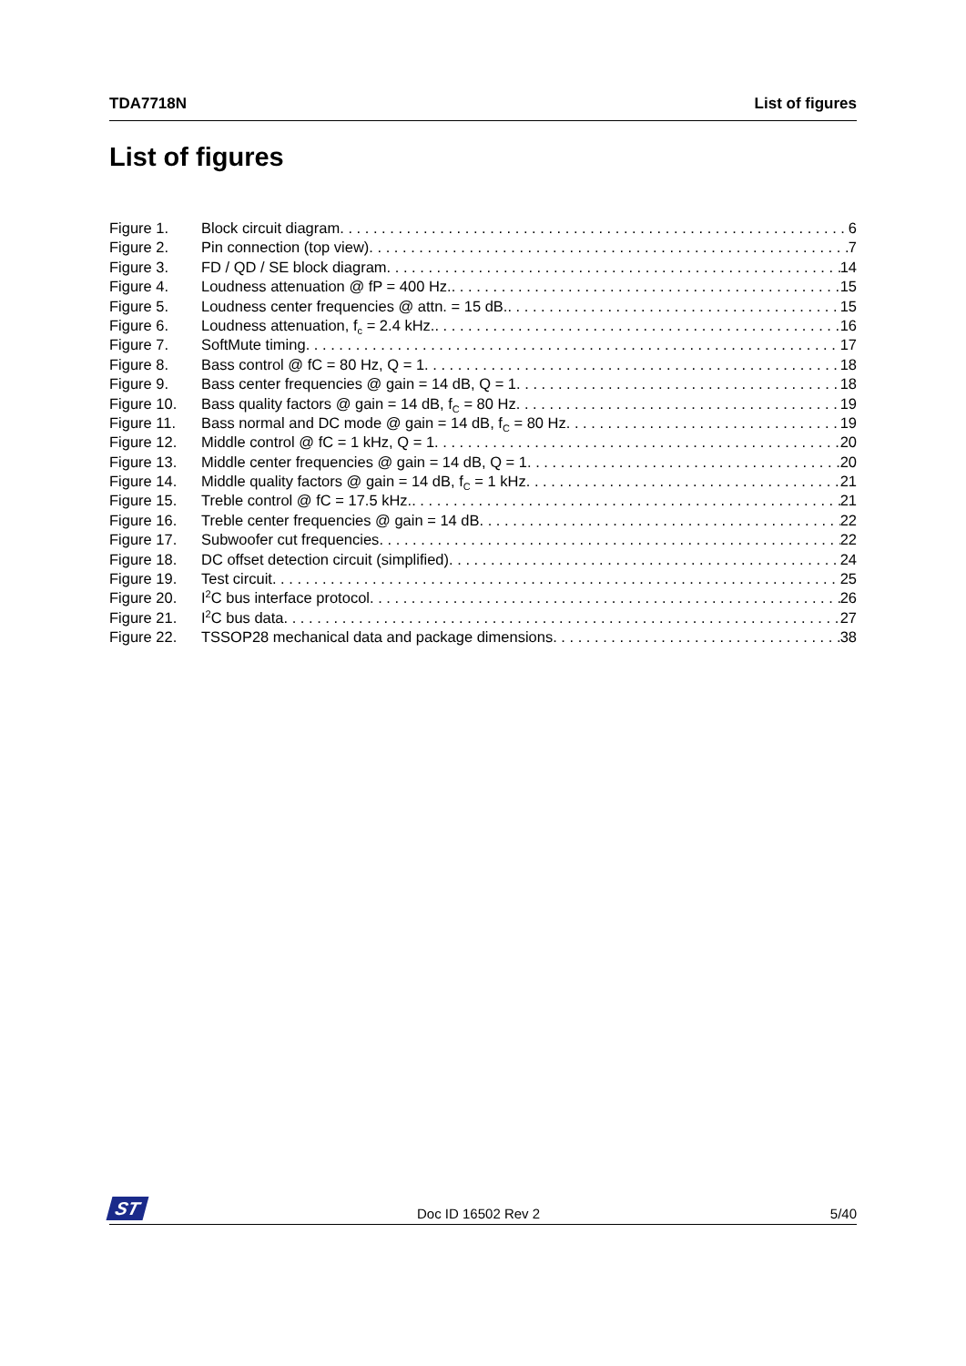TDA7718N List of figures
List of figures
Figure 1. Block circuit diagram 6
Figure 2. Pin connection (top view) 7
Figure 3. FD / QD / SE block diagram 14
Figure 4. Loudness attenuation @ fP = 400 Hz. 15
Figure 5. Loudness center frequencies @ attn. = 15 dB. 15
Figure 6. Loudness attenuation, f<sub>c</sub> = 2.4 kHz. 16
Figure 7. SoftMute timing 17
Figure 8. Bass control @ fC = 80 Hz, Q = 1 18
Figure 9. Bass center frequencies @ gain = 14 dB, Q = 1 18
Figure 10. Bass quality factors @ gain = 14 dB, f<sub>C</sub> = 80 Hz 19
Figure 11. Bass normal and DC mode @ gain = 14 dB, f<sub>C</sub> = 80 Hz 19
Figure 12. Middle control @ fC = 1 kHz, Q = 1 20
Figure 13. Middle center frequencies @ gain = 14 dB, Q = 1 20
Figure 14. Middle quality factors @ gain = 14 dB, f<sub>C</sub> = 1 kHz 21
Figure 15. Treble control @ fC = 17.5 kHz. 21
Figure 16. Treble center frequencies @ gain = 14 dB 22
Figure 17. Subwoofer cut frequencies 22
Figure 18. DC offset detection circuit (simplified) 24
Figure 19. Test circuit 25
Figure 20. I<sup>2</sup>C bus interface protocol 26
Figure 21. I<sup>2</sup>C bus data 27
Figure 22. TSSOP28 mechanical data and package dimensions 38
ST Doc ID 16502 Rev 2 5/40